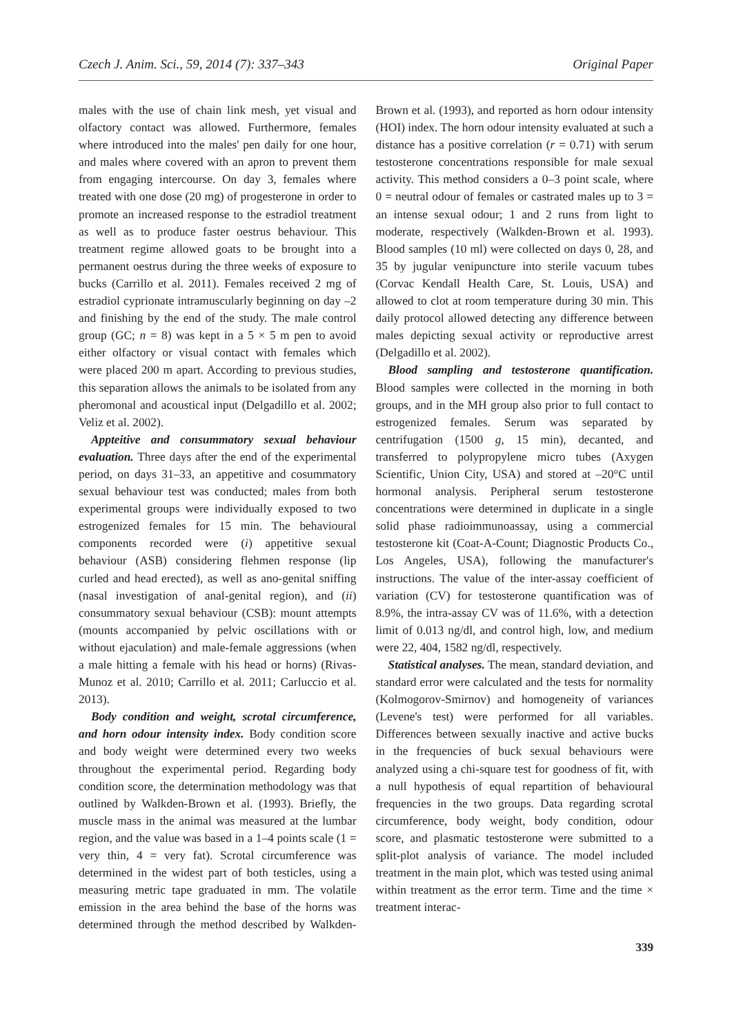Czech J. Anim. Sci., 59, 2014 (7): 337–343 Original Paper
males with the use of chain link mesh, yet visual and olfactory contact was allowed. Furthermore, females where introduced into the males' pen daily for one hour, and males where covered with an apron to prevent them from engaging intercourse. On day 3, females where treated with one dose (20 mg) of progesterone in order to promote an increased response to the estradiol treatment as well as to produce faster oestrus behaviour. This treatment regime allowed goats to be brought into a permanent oestrus during the three weeks of exposure to bucks (Carrillo et al. 2011). Females received 2 mg of estradiol cyprionate intramuscularly beginning on day –2 and finishing by the end of the study. The male control group (GC; n = 8) was kept in a 5 × 5 m pen to avoid either olfactory or visual contact with females which were placed 200 m apart. According to previous studies, this separation allows the animals to be isolated from any pheromonal and acoustical input (Delgadillo et al. 2002; Veliz et al. 2002).
Appteitive and consummatory sexual behaviour evaluation. Three days after the end of the experimental period, on days 31–33, an appetitive and cosummatory sexual behaviour test was conducted; males from both experimental groups were individually exposed to two estrogenized females for 15 min. The behavioural components recorded were (i) appetitive sexual behaviour (ASB) considering flehmen response (lip curled and head erected), as well as ano-genital sniffing (nasal investigation of anal-genital region), and (ii) consummatory sexual behaviour (CSB): mount attempts (mounts accompanied by pelvic oscillations with or without ejaculation) and male-female aggressions (when a male hitting a female with his head or horns) (Rivas-Munoz et al. 2010; Carrillo et al. 2011; Carluccio et al. 2013).
Body condition and weight, scrotal circumference, and horn odour intensity index. Body condition score and body weight were determined every two weeks throughout the experimental period. Regarding body condition score, the determination methodology was that outlined by Walkden-Brown et al. (1993). Briefly, the muscle mass in the animal was measured at the lumbar region, and the value was based in a 1–4 points scale (1 = very thin, 4 = very fat). Scrotal circumference was determined in the widest part of both testicles, using a measuring metric tape graduated in mm. The volatile emission in the area behind the base of the horns was determined through the method described by Walkden-Brown et al. (1993), and reported as horn odour intensity (HOI) index. The horn odour intensity evaluated at such a distance has a positive correlation (r = 0.71) with serum testosterone concentrations responsible for male sexual activity. This method considers a 0–3 point scale, where 0 = neutral odour of females or castrated males up to 3 = an intense sexual odour; 1 and 2 runs from light to moderate, respectively (Walkden-Brown et al. 1993). Blood samples (10 ml) were collected on days 0, 28, and 35 by jugular venipuncture into sterile vacuum tubes (Corvac Kendall Health Care, St. Louis, USA) and allowed to clot at room temperature during 30 min. This daily protocol allowed detecting any difference between males depicting sexual activity or reproductive arrest (Delgadillo et al. 2002).
Blood sampling and testosterone quantification. Blood samples were collected in the morning in both groups, and in the MH group also prior to full contact to estrogenized females. Serum was separated by centrifugation (1500 g, 15 min), decanted, and transferred to polypropylene micro tubes (Axygen Scientific, Union City, USA) and stored at –20°C until hormonal analysis. Peripheral serum testosterone concentrations were determined in duplicate in a single solid phase radioimmunoassay, using a commercial testosterone kit (Coat-A-Count; Diagnostic Products Co., Los Angeles, USA), following the manufacturer's instructions. The value of the inter-assay coefficient of variation (CV) for testosterone quantification was of 8.9%, the intra-assay CV was of 11.6%, with a detection limit of 0.013 ng/dl, and control high, low, and medium were 22, 404, 1582 ng/dl, respectively.
Statistical analyses. The mean, standard deviation, and standard error were calculated and the tests for normality (Kolmogorov-Smirnov) and homogeneity of variances (Levene's test) were performed for all variables. Differences between sexually inactive and active bucks in the frequencies of buck sexual behaviours were analyzed using a chi-square test for goodness of fit, with a null hypothesis of equal repartition of behavioural frequencies in the two groups. Data regarding scrotal circumference, body weight, body condition, odour score, and plasmatic testosterone were submitted to a split-plot analysis of variance. The model included treatment in the main plot, which was tested using animal within treatment as the error term. Time and the time × treatment interac-
339